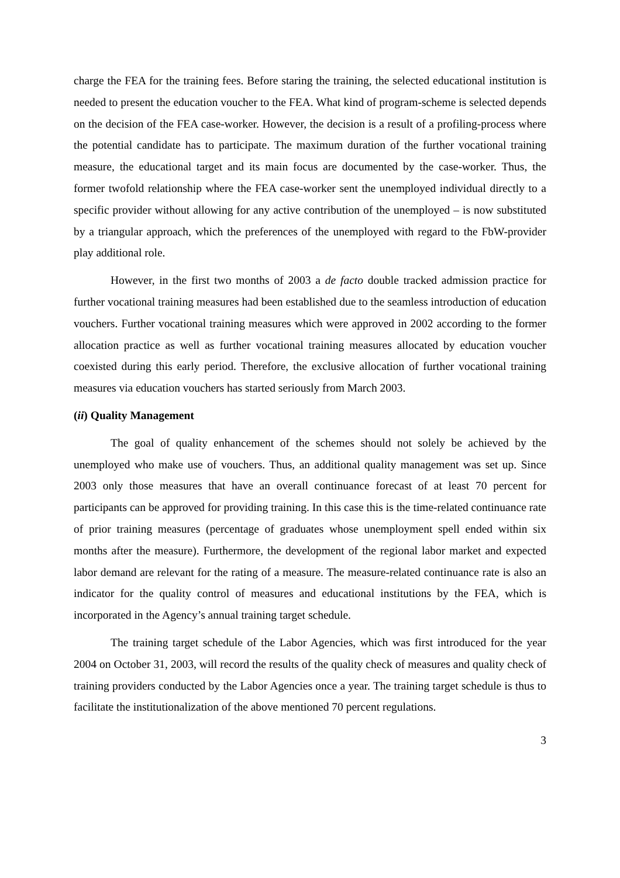charge the FEA for the training fees. Before staring the training, the selected educational institution is needed to present the education voucher to the FEA. What kind of program-scheme is selected depends on the decision of the FEA case-worker. However, the decision is a result of a profiling-process where the potential candidate has to participate. The maximum duration of the further vocational training measure, the educational target and its main focus are documented by the case-worker. Thus, the former twofold relationship where the FEA case-worker sent the unemployed individual directly to a specific provider without allowing for any active contribution of the unemployed – is now substituted by a triangular approach, which the preferences of the unemployed with regard to the FbW-provider play additional role.
However, in the first two months of 2003 a de facto double tracked admission practice for further vocational training measures had been established due to the seamless introduction of education vouchers. Further vocational training measures which were approved in 2002 according to the former allocation practice as well as further vocational training measures allocated by education voucher coexisted during this early period. Therefore, the exclusive allocation of further vocational training measures via education vouchers has started seriously from March 2003.
(ii) Quality Management
The goal of quality enhancement of the schemes should not solely be achieved by the unemployed who make use of vouchers. Thus, an additional quality management was set up. Since 2003 only those measures that have an overall continuance forecast of at least 70 percent for participants can be approved for providing training. In this case this is the time-related continuance rate of prior training measures (percentage of graduates whose unemployment spell ended within six months after the measure). Furthermore, the development of the regional labor market and expected labor demand are relevant for the rating of a measure. The measure-related continuance rate is also an indicator for the quality control of measures and educational institutions by the FEA, which is incorporated in the Agency’s annual training target schedule.
The training target schedule of the Labor Agencies, which was first introduced for the year 2004 on October 31, 2003, will record the results of the quality check of measures and quality check of training providers conducted by the Labor Agencies once a year. The training target schedule is thus to facilitate the institutionalization of the above mentioned 70 percent regulations.
3